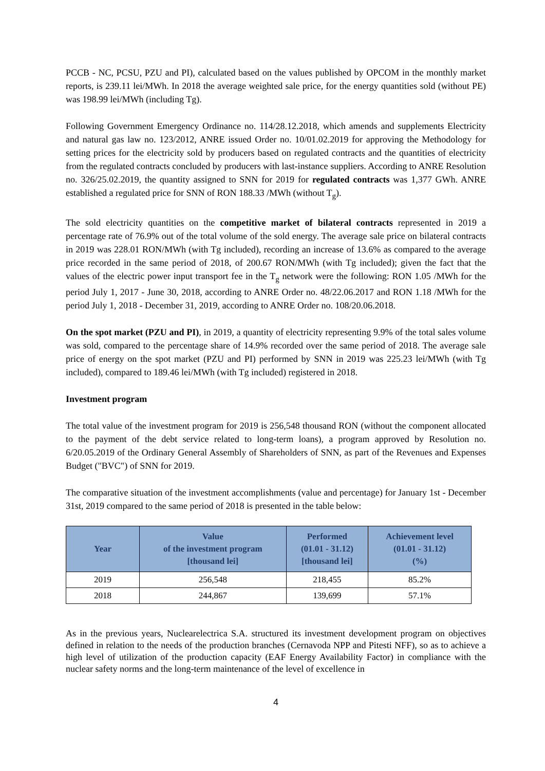PCCB - NC, PCSU, PZU and PI), calculated based on the values published by OPCOM in the monthly market reports, is 239.11 lei/MWh. In 2018 the average weighted sale price, for the energy quantities sold (without PE) was 198.99 lei/MWh (including Tg).
Following Government Emergency Ordinance no. 114/28.12.2018, which amends and supplements Electricity and natural gas law no. 123/2012, ANRE issued Order no. 10/01.02.2019 for approving the Methodology for setting prices for the electricity sold by producers based on regulated contracts and the quantities of electricity from the regulated contracts concluded by producers with last-instance suppliers. According to ANRE Resolution no. 326/25.02.2019, the quantity assigned to SNN for 2019 for regulated contracts was 1,377 GWh. ANRE established a regulated price for SNN of RON 188.33 /MWh (without T<sub>g</sub>).
The sold electricity quantities on the competitive market of bilateral contracts represented in 2019 a percentage rate of 76.9% out of the total volume of the sold energy. The average sale price on bilateral contracts in 2019 was 228.01 RON/MWh (with Tg included), recording an increase of 13.6% as compared to the average price recorded in the same period of 2018, of 200.67 RON/MWh (with Tg included); given the fact that the values of the electric power input transport fee in the T<sub>g</sub> network were the following: RON 1.05 /MWh for the period July 1, 2017 - June 30, 2018, according to ANRE Order no. 48/22.06.2017 and RON 1.18 /MWh for the period July 1, 2018 - December 31, 2019, according to ANRE Order no. 108/20.06.2018.
On the spot market (PZU and PI), in 2019, a quantity of electricity representing 9.9% of the total sales volume was sold, compared to the percentage share of 14.9% recorded over the same period of 2018. The average sale price of energy on the spot market (PZU and PI) performed by SNN in 2019 was 225.23 lei/MWh (with Tg included), compared to 189.46 lei/MWh (with Tg included) registered in 2018.
Investment program
The total value of the investment program for 2019 is 256,548 thousand RON (without the component allocated to the payment of the debt service related to long-term loans), a program approved by Resolution no. 6/20.05.2019 of the Ordinary General Assembly of Shareholders of SNN, as part of the Revenues and Expenses Budget ("BVC") of SNN for 2019.
The comparative situation of the investment accomplishments (value and percentage) for January 1st - December 31st, 2019 compared to the same period of 2018 is presented in the table below:
| Year | Value of the investment program [thousand lei] | Performed (01.01 - 31.12) [thousand lei] | Achievement level (01.01 - 31.12) (%) |
| --- | --- | --- | --- |
| 2019 | 256,548 | 218,455 | 85.2% |
| 2018 | 244,867 | 139,699 | 57.1% |
As in the previous years, Nuclearelectrica S.A. structured its investment development program on objectives defined in relation to the needs of the production branches (Cernavoda NPP and Pitesti NFF), so as to achieve a high level of utilization of the production capacity (EAF Energy Availability Factor) in compliance with the nuclear safety norms and the long-term maintenance of the level of excellence in
4